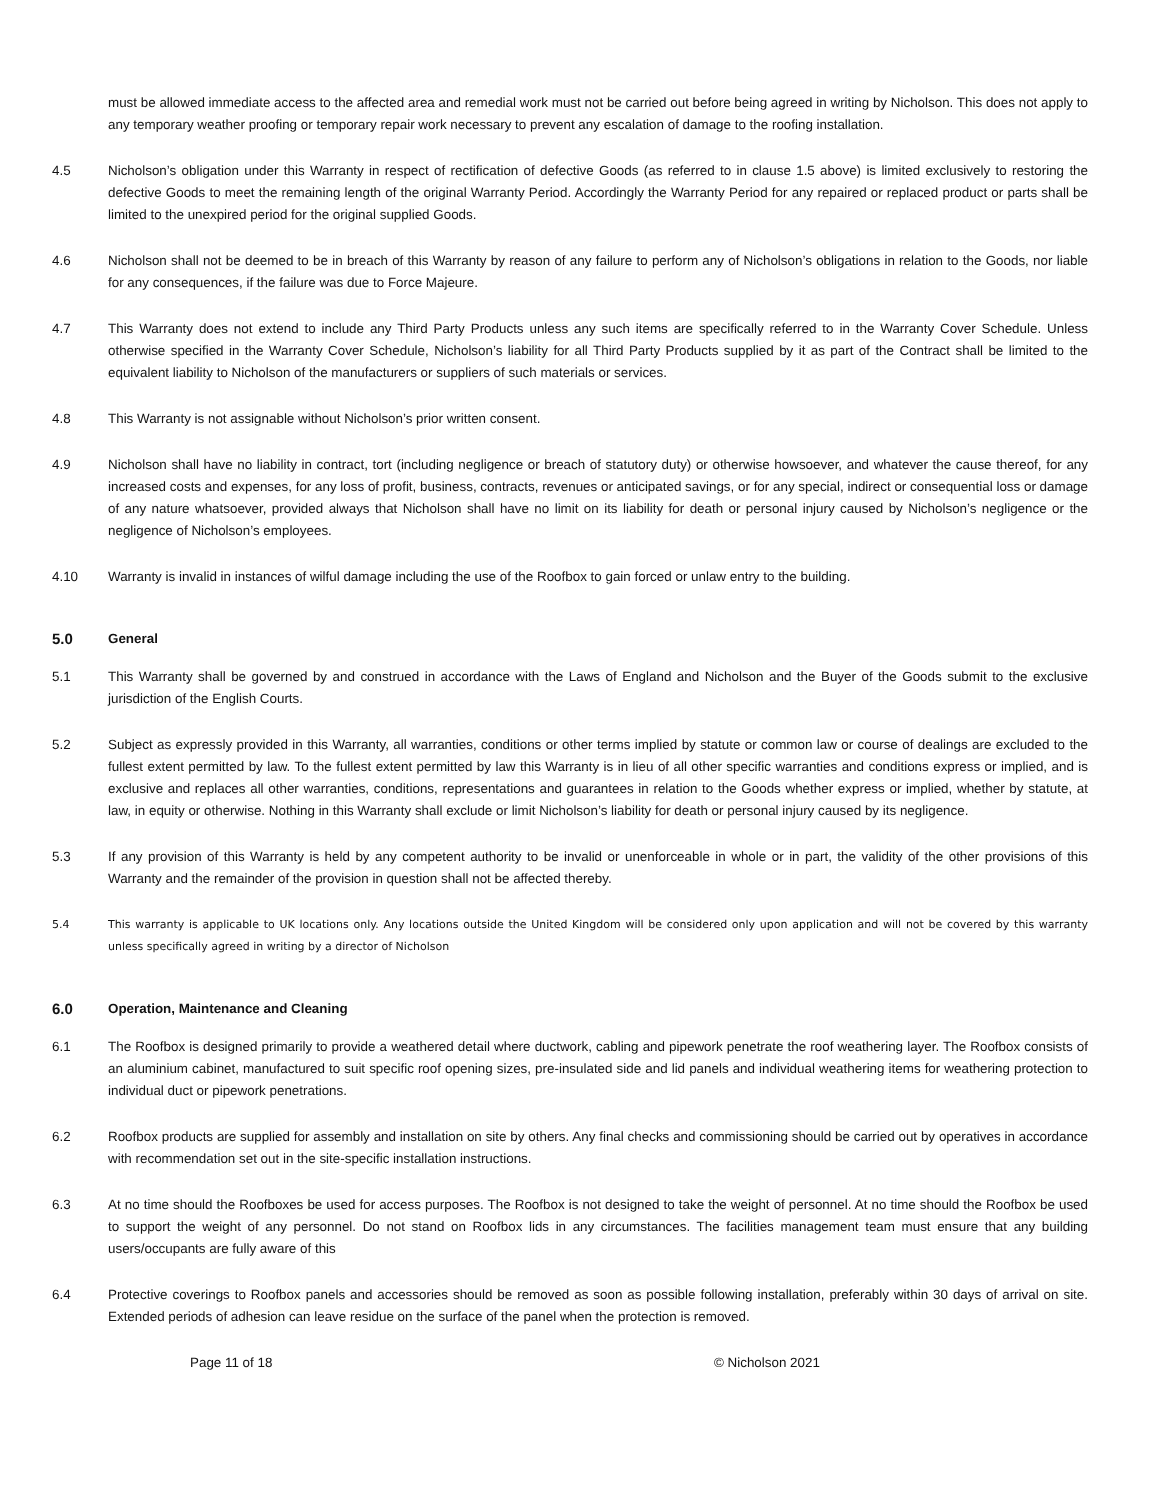must be allowed immediate access to the affected area and remedial work must not be carried out before being agreed in writing by Nicholson. This does not apply to any temporary weather proofing or temporary repair work necessary to prevent any escalation of damage to the roofing installation.
4.5 Nicholson’s obligation under this Warranty in respect of rectification of defective Goods (as referred to in clause 1.5 above) is limited exclusively to restoring the defective Goods to meet the remaining length of the original Warranty Period. Accordingly the Warranty Period for any repaired or replaced product or parts shall be limited to the unexpired period for the original supplied Goods.
4.6 Nicholson shall not be deemed to be in breach of this Warranty by reason of any failure to perform any of Nicholson’s obligations in relation to the Goods, nor liable for any consequences, if the failure was due to Force Majeure.
4.7 This Warranty does not extend to include any Third Party Products unless any such items are specifically referred to in the Warranty Cover Schedule. Unless otherwise specified in the Warranty Cover Schedule, Nicholson’s liability for all Third Party Products supplied by it as part of the Contract shall be limited to the equivalent liability to Nicholson of the manufacturers or suppliers of such materials or services.
4.8 This Warranty is not assignable without Nicholson’s prior written consent.
4.9 Nicholson shall have no liability in contract, tort (including negligence or breach of statutory duty) or otherwise howsoever, and whatever the cause thereof, for any increased costs and expenses, for any loss of profit, business, contracts, revenues or anticipated savings, or for any special, indirect or consequential loss or damage of any nature whatsoever, provided always that Nicholson shall have no limit on its liability for death or personal injury caused by Nicholson’s negligence or the negligence of Nicholson’s employees.
4.10 Warranty is invalid in instances of wilful damage including the use of the Roofbox to gain forced or unlaw entry to the building.
5.0 General
5.1 This Warranty shall be governed by and construed in accordance with the Laws of England and Nicholson and the Buyer of the Goods submit to the exclusive jurisdiction of the English Courts.
5.2 Subject as expressly provided in this Warranty, all warranties, conditions or other terms implied by statute or common law or course of dealings are excluded to the fullest extent permitted by law. To the fullest extent permitted by law this Warranty is in lieu of all other specific warranties and conditions express or implied, and is exclusive and replaces all other warranties, conditions, representations and guarantees in relation to the Goods whether express or implied, whether by statute, at law, in equity or otherwise. Nothing in this Warranty shall exclude or limit Nicholson’s liability for death or personal injury caused by its negligence.
5.3 If any provision of this Warranty is held by any competent authority to be invalid or unenforceable in whole or in part, the validity of the other provisions of this Warranty and the remainder of the provision in question shall not be affected thereby.
5.4 This warranty is applicable to UK locations only. Any locations outside the United Kingdom will be considered only upon application and will not be covered by this warranty unless specifically agreed in writing by a director of Nicholson
6.0 Operation, Maintenance and Cleaning
6.1 The Roofbox is designed primarily to provide a weathered detail where ductwork, cabling and pipework penetrate the roof weathering layer. The Roofbox consists of an aluminium cabinet, manufactured to suit specific roof opening sizes, pre-insulated side and lid panels and individual weathering items for weathering protection to individual duct or pipework penetrations.
6.2 Roofbox products are supplied for assembly and installation on site by others. Any final checks and commissioning should be carried out by operatives in accordance with recommendation set out in the site-specific installation instructions.
6.3 At no time should the Roofboxes be used for access purposes. The Roofbox is not designed to take the weight of personnel. At no time should the Roofbox be used to support the weight of any personnel. Do not stand on Roofbox lids in any circumstances. The facilities management team must ensure that any building users/occupants are fully aware of this
6.4 Protective coverings to Roofbox panels and accessories should be removed as soon as possible following installation, preferably within 30 days of arrival on site. Extended periods of adhesion can leave residue on the surface of the panel when the protection is removed.
Page 11 of 18 © Nicholson 2021